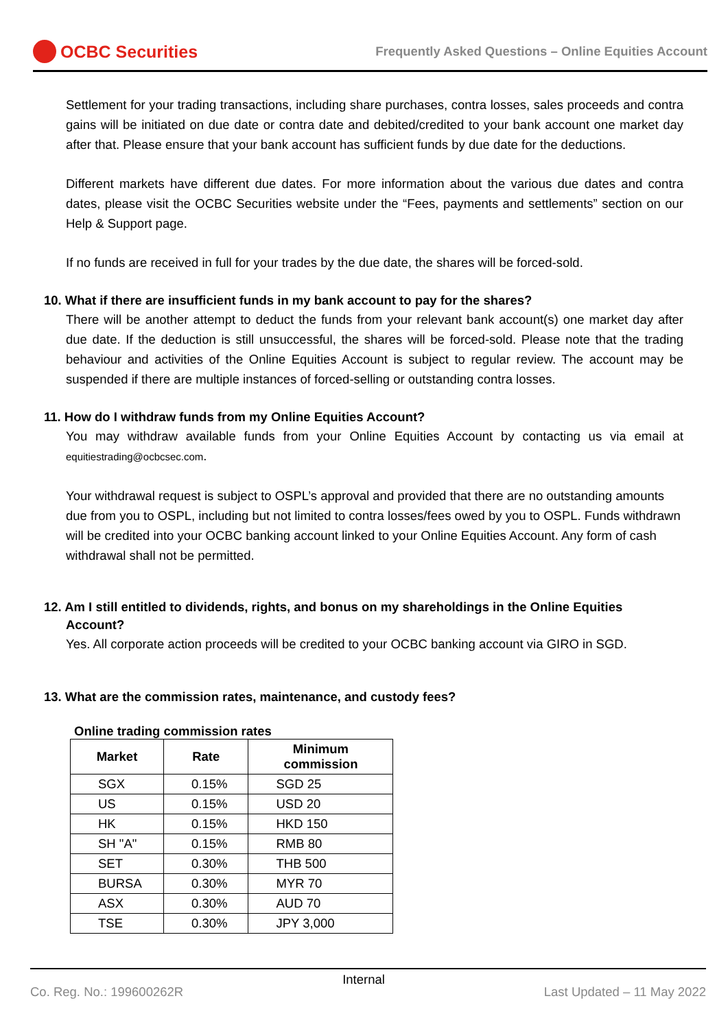OCBC Securities
Frequently Asked Questions – Online Equities Account
Settlement for your trading transactions, including share purchases, contra losses, sales proceeds and contra gains will be initiated on due date or contra date and debited/credited to your bank account one market day after that. Please ensure that your bank account has sufficient funds by due date for the deductions.
Different markets have different due dates. For more information about the various due dates and contra dates, please visit the OCBC Securities website under the “Fees, payments and settlements” section on our Help & Support page.
If no funds are received in full for your trades by the due date, the shares will be forced-sold.
10. What if there are insufficient funds in my bank account to pay for the shares?
There will be another attempt to deduct the funds from your relevant bank account(s) one market day after due date. If the deduction is still unsuccessful, the shares will be forced-sold. Please note that the trading behaviour and activities of the Online Equities Account is subject to regular review. The account may be suspended if there are multiple instances of forced-selling or outstanding contra losses.
11. How do I withdraw funds from my Online Equities Account?
You may withdraw available funds from your Online Equities Account by contacting us via email at equitiestrading@ocbcsec.com.
Your withdrawal request is subject to OSPL’s approval and provided that there are no outstanding amounts due from you to OSPL, including but not limited to contra losses/fees owed by you to OSPL. Funds withdrawn will be credited into your OCBC banking account linked to your Online Equities Account. Any form of cash withdrawal shall not be permitted.
12. Am I still entitled to dividends, rights, and bonus on my shareholdings in the Online Equities Account?
Yes. All corporate action proceeds will be credited to your OCBC banking account via GIRO in SGD.
13. What are the commission rates, maintenance, and custody fees?
Online trading commission rates
| Market | Rate | Minimum commission |
| --- | --- | --- |
| SGX | 0.15% | SGD 25 |
| US | 0.15% | USD 20 |
| HK | 0.15% | HKD 150 |
| SH "A" | 0.15% | RMB 80 |
| SET | 0.30% | THB 500 |
| BURSA | 0.30% | MYR 70 |
| ASX | 0.30% | AUD 70 |
| TSE | 0.30% | JPY 3,000 |
Co. Reg. No.: 199600262R Internal Last Updated – 11 May 2022